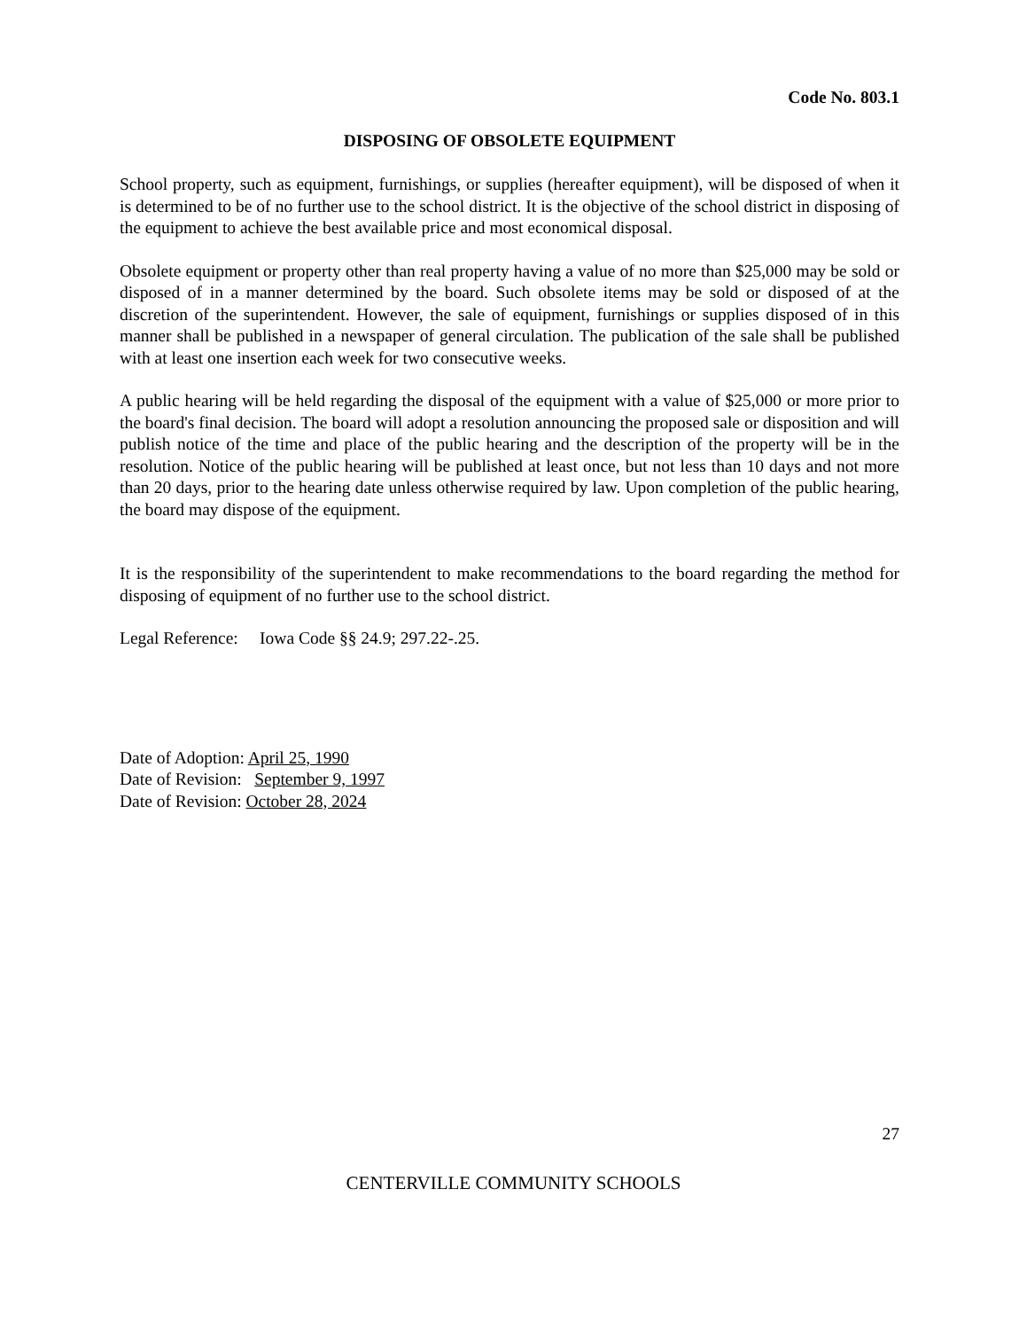Code No. 803.1
DISPOSING OF OBSOLETE EQUIPMENT
School property, such as equipment, furnishings, or supplies (hereafter equipment), will be disposed of when it is determined to be of no further use to the school district. It is the objective of the school district in disposing of the equipment to achieve the best available price and most economical disposal.
Obsolete equipment or property other than real property having a value of no more than $25,000 may be sold or disposed of in a manner determined by the board. Such obsolete items may be sold or disposed of at the discretion of the superintendent. However, the sale of equipment, furnishings or supplies disposed of in this manner shall be published in a newspaper of general circulation. The publication of the sale shall be published with at least one insertion each week for two consecutive weeks.
A public hearing will be held regarding the disposal of the equipment with a value of $25,000 or more prior to the board's final decision. The board will adopt a resolution announcing the proposed sale or disposition and will publish notice of the time and place of the public hearing and the description of the property will be in the resolution. Notice of the public hearing will be published at least once, but not less than 10 days and not more than 20 days, prior to the hearing date unless otherwise required by law. Upon completion of the public hearing, the board may dispose of the equipment.
It is the responsibility of the superintendent to make recommendations to the board regarding the method for disposing of equipment of no further use to the school district.
Legal Reference: Iowa Code §§ 24.9; 297.22-.25.
Date of Adoption: April 25, 1990
Date of Revision: September 9, 1997
Date of Revision: October 28, 2024
27
CENTERVILLE COMMUNITY SCHOOLS